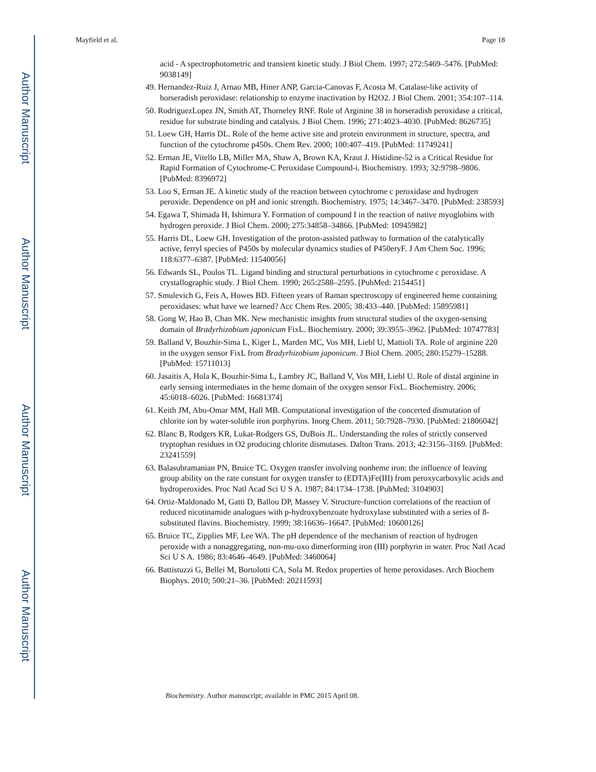Author Manuscript
Author Manuscript
Author Manuscript
Author Manuscript
Mayfield et al. Page 18
acid - A spectrophotometric and transient kinetic study. J Biol Chem. 1997; 272:5469–5476. [PubMed: 9038149]
49. Hernandez-Ruiz J, Arnao MB, Hiner ANP, Garcia-Canovas F, Acosta M. Catalase-like activity of horseradish peroxidase: relationship to enzyme inactivation by H2O2. J Biol Chem. 2001; 354:107–114.
50. RodriguezLopez JN, Smith AT, Thorneley RNF. Role of Arginine 38 in horseradish peroxidase a critical, residue for substrate binding and catalysis. J Biol Chem. 1996; 271:4023–4030. [PubMed: 8626735]
51. Loew GH, Harris DL. Role of the heme active site and protein environment in structure, spectra, and function of the cytochrome p450s. Chem Rev. 2000; 100:407–419. [PubMed: 11749241]
52. Erman JE, Vitello LB, Miller MA, Shaw A, Brown KA, Kraut J. Histidine-52 is a Critical Residue for Rapid Formation of Cytochrome-C Peroxidase Compound-i. Biochemistry. 1993; 32:9798–9806. [PubMed: 8396972]
53. Loo S, Erman JE. A kinetic study of the reaction between cytochrome c peroxidase and hydrogen peroxide. Dependence on pH and ionic strength. Biochemistry. 1975; 14:3467–3470. [PubMed: 238593]
54. Egawa T, Shimada H, Ishimura Y. Formation of compound I in the reaction of native myoglobins with hydrogen peroxide. J Biol Chem. 2000; 275:34858–34866. [PubMed: 10945982]
55. Harris DL, Loew GH. Investigation of the proton-assisted pathway to formation of the catalytically active, ferryl species of P450s by molecular dynamics studies of P450eryF. J Am Chem Soc. 1996; 118:6377–6387. [PubMed: 11540056]
56. Edwards SL, Poulos TL. Ligand binding and structural perturbations in cytochrome c peroxidase. A crystallographic study. J Biol Chem. 1990; 265:2588–2595. [PubMed: 2154451]
57. Smulevich G, Feis A, Howes BD. Fifteen years of Raman spectroscopy of engineered heme containing peroxidases: what have we learned? Acc Chem Res. 2005; 38:433–440. [PubMed: 15895981]
58. Gong W, Hao B, Chan MK. New mechanistic insights from structural studies of the oxygen-sensing domain of Bradyrhizobium japonicum FixL. Biochemistry. 2000; 39:3955–3962. [PubMed: 10747783]
59. Balland V, Bouzhir-Sima L, Kiger L, Marden MC, Vos MH, Liebl U, Mattioli TA. Role of arginine 220 in the oxygen sensor FixL from Bradyrhizobium japonicum. J Biol Chem. 2005; 280:15279–15288. [PubMed: 15711013]
60. Jasaitis A, Hola K, Bouzhir-Sima L, Lambry JC, Balland V, Vos MH, Liebl U. Role of distal arginine in early sensing intermediates in the heme domain of the oxygen sensor FixL. Biochemistry. 2006; 45:6018–6026. [PubMed: 16681374]
61. Keith JM, Abu-Omar MM, Hall MB. Computational investigation of the concerted dismutation of chlorite ion by water-soluble iron porphyrins. Inorg Chem. 2011; 50:7928–7930. [PubMed: 21806042]
62. Blanc B, Rodgers KR, Lukat-Rodgers GS, DuBois JL. Understanding the roles of strictly conserved tryptophan residues in O2 producing chlorite dismutases. Dalton Trans. 2013; 42:3156–3169. [PubMed: 23241559]
63. Balasubramanian PN, Bruice TC. Oxygen transfer involving nonheme iron: the influence of leaving group ability on the rate constant for oxygen transfer to (EDTA)Fe(III) from peroxycarboxylic acids and hydroperoxides. Proc Natl Acad Sci U S A. 1987; 84:1734–1738. [PubMed: 3104903]
64. Ortiz-Maldonado M, Gatti D, Ballou DP, Massey V. Structure-function correlations of the reaction of reduced nicotinamide analogues with p-hydroxybenzoate hydroxylase substituted with a series of 8-substituted flavins. Biochemistry. 1999; 38:16636–16647. [PubMed: 10600126]
65. Bruice TC, Zipplies MF, Lee WA. The pH dependence of the mechanism of reaction of hydrogen peroxide with a nonaggregating, non-mu-oxo dimerforming iron (III) porphyrin in water. Proc Natl Acad Sci U S A. 1986; 83:4646–4649. [PubMed: 3460064]
66. Battistuzzi G, Bellei M, Bortolotti CA, Sola M. Redox properties of heme peroxidases. Arch Biochem Biophys. 2010; 500:21–36. [PubMed: 20211593]
Biochemistry. Author manuscript; available in PMC 2015 April 08.